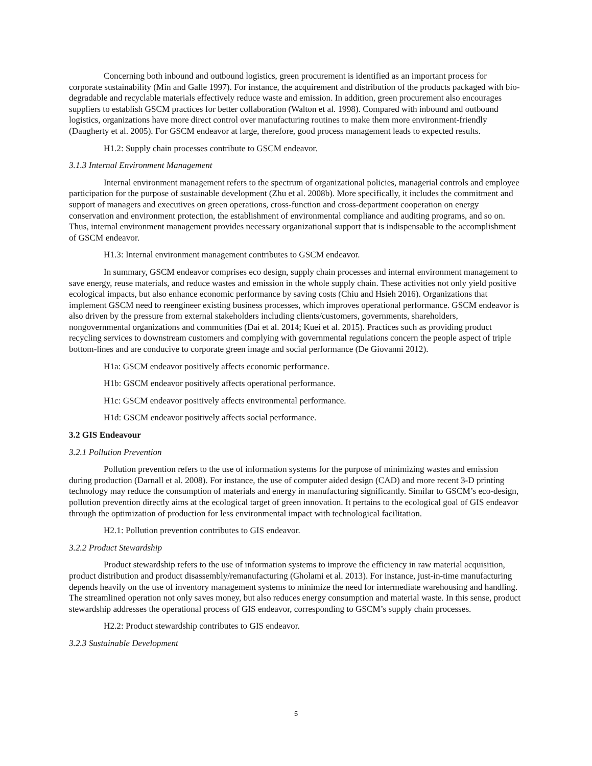Concerning both inbound and outbound logistics, green procurement is identified as an important process for corporate sustainability (Min and Galle 1997). For instance, the acquirement and distribution of the products packaged with bio-degradable and recyclable materials effectively reduce waste and emission. In addition, green procurement also encourages suppliers to establish GSCM practices for better collaboration (Walton et al. 1998). Compared with inbound and outbound logistics, organizations have more direct control over manufacturing routines to make them more environment-friendly (Daugherty et al. 2005). For GSCM endeavor at large, therefore, good process management leads to expected results.
H1.2: Supply chain processes contribute to GSCM endeavor.
3.1.3 Internal Environment Management
Internal environment management refers to the spectrum of organizational policies, managerial controls and employee participation for the purpose of sustainable development (Zhu et al. 2008b). More specifically, it includes the commitment and support of managers and executives on green operations, cross-function and cross-department cooperation on energy conservation and environment protection, the establishment of environmental compliance and auditing programs, and so on. Thus, internal environment management provides necessary organizational support that is indispensable to the accomplishment of GSCM endeavor.
H1.3: Internal environment management contributes to GSCM endeavor.
In summary, GSCM endeavor comprises eco design, supply chain processes and internal environment management to save energy, reuse materials, and reduce wastes and emission in the whole supply chain. These activities not only yield positive ecological impacts, but also enhance economic performance by saving costs (Chiu and Hsieh 2016). Organizations that implement GSCM need to reengineer existing business processes, which improves operational performance. GSCM endeavor is also driven by the pressure from external stakeholders including clients/customers, governments, shareholders, nongovernmental organizations and communities (Dai et al. 2014; Kuei et al. 2015). Practices such as providing product recycling services to downstream customers and complying with governmental regulations concern the people aspect of triple bottom-lines and are conducive to corporate green image and social performance (De Giovanni 2012).
H1a: GSCM endeavor positively affects economic performance.
H1b: GSCM endeavor positively affects operational performance.
H1c: GSCM endeavor positively affects environmental performance.
H1d: GSCM endeavor positively affects social performance.
3.2 GIS Endeavour
3.2.1 Pollution Prevention
Pollution prevention refers to the use of information systems for the purpose of minimizing wastes and emission during production (Darnall et al. 2008). For instance, the use of computer aided design (CAD) and more recent 3-D printing technology may reduce the consumption of materials and energy in manufacturing significantly. Similar to GSCM’s eco-design, pollution prevention directly aims at the ecological target of green innovation. It pertains to the ecological goal of GIS endeavor through the optimization of production for less environmental impact with technological facilitation.
H2.1: Pollution prevention contributes to GIS endeavor.
3.2.2 Product Stewardship
Product stewardship refers to the use of information systems to improve the efficiency in raw material acquisition, product distribution and product disassembly/remanufacturing (Gholami et al. 2013). For instance, just-in-time manufacturing depends heavily on the use of inventory management systems to minimize the need for intermediate warehousing and handling. The streamlined operation not only saves money, but also reduces energy consumption and material waste. In this sense, product stewardship addresses the operational process of GIS endeavor, corresponding to GSCM’s supply chain processes.
H2.2: Product stewardship contributes to GIS endeavor.
3.2.3 Sustainable Development
5